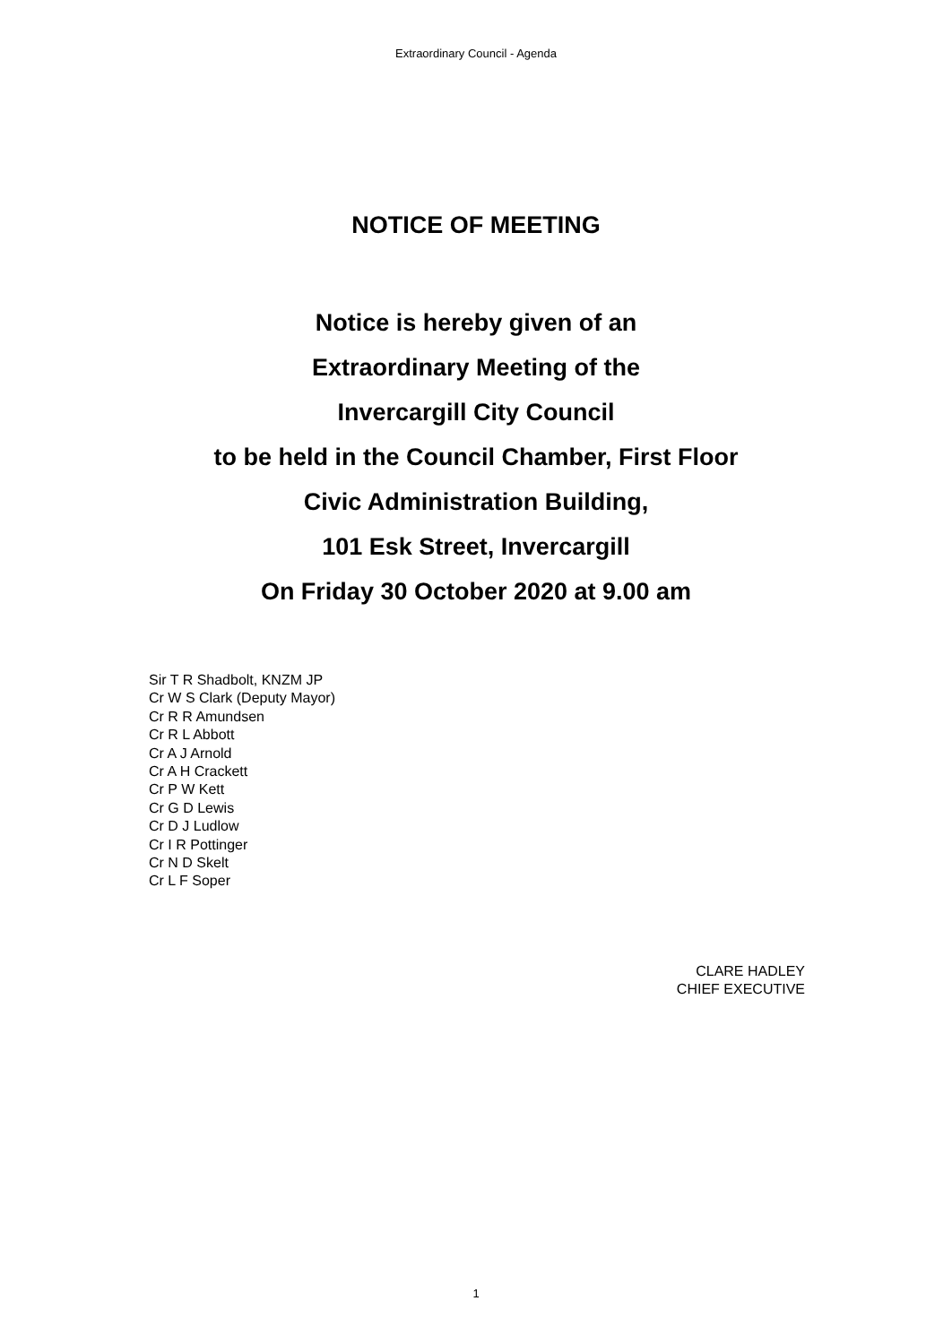Extraordinary Council - Agenda
NOTICE OF MEETING
Notice is hereby given of an
Extraordinary Meeting of the
Invercargill City Council
to be held in the Council Chamber, First Floor
Civic Administration Building,
101 Esk Street, Invercargill
On Friday 30 October 2020 at 9.00 am
Sir T R Shadbolt, KNZM JP
Cr W S Clark (Deputy Mayor)
Cr R R Amundsen
Cr R L Abbott
Cr A J Arnold
Cr A H Crackett
Cr P W Kett
Cr G D Lewis
Cr D J Ludlow
Cr I R Pottinger
Cr N D Skelt
Cr L F Soper
CLARE HADLEY
CHIEF EXECUTIVE
1